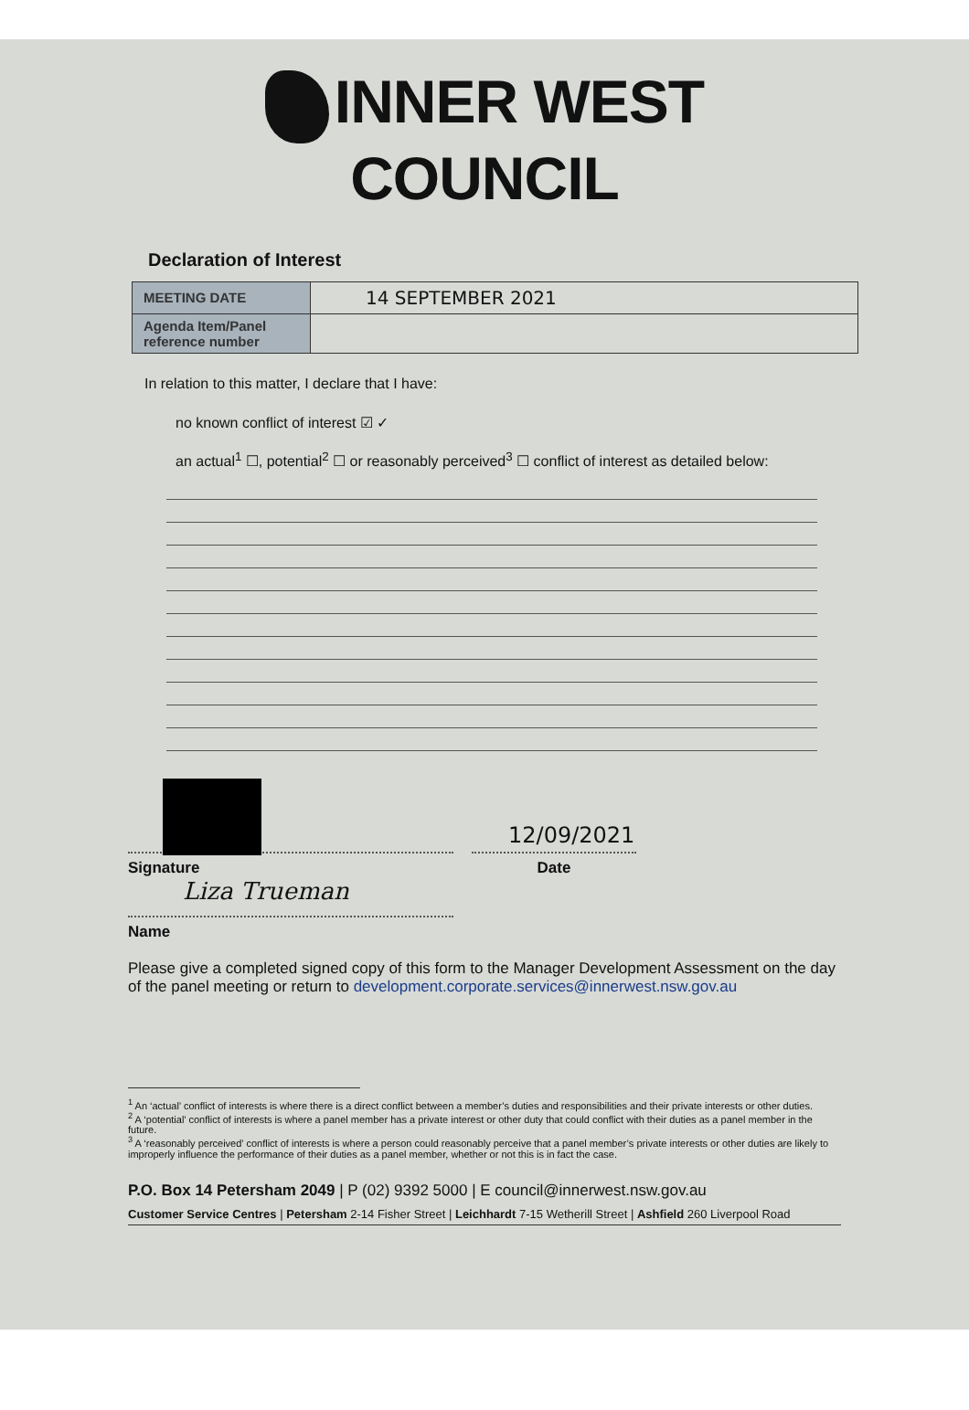INNER WEST COUNCIL
Declaration of Interest
| MEETING DATE | 14 SEPTEMBER 2021 |
| Agenda Item/Panel reference number | |
In relation to this matter, I declare that I have:
no known conflict of interest ☑ ✓
an actual<sup>1</sup> ☐, potential<sup>2</sup> ☐ or reasonably perceived<sup>3</sup> ☐ conflict of interest as detailed below:
Signature
12/09/2021
Date
Liza Trueman
Name
Please give a completed signed copy of this form to the Manager Development Assessment on the day of the panel meeting or return to development.corporate.services@innerwest.nsw.gov.au
<sup>1</sup> An ‘actual’ conflict of interests is where there is a direct conflict between a member’s duties and responsibilities and their private interests or other duties.
<sup>2</sup> A ‘potential’ conflict of interests is where a panel member has a private interest or other duty that could conflict with their duties as a panel member in the future.
<sup>3</sup> A ‘reasonably perceived’ conflict of interests is where a person could reasonably perceive that a panel member’s private interests or other duties are likely to improperly influence the performance of their duties as a panel member, whether or not this is in fact the case.
P.O. Box 14 Petersham 2049 | P (02) 9392 5000 | E council@innerwest.nsw.gov.au
Customer Service Centres | Petersham 2-14 Fisher Street | Leichhardt 7-15 Wetherill Street | Ashfield 260 Liverpool Road